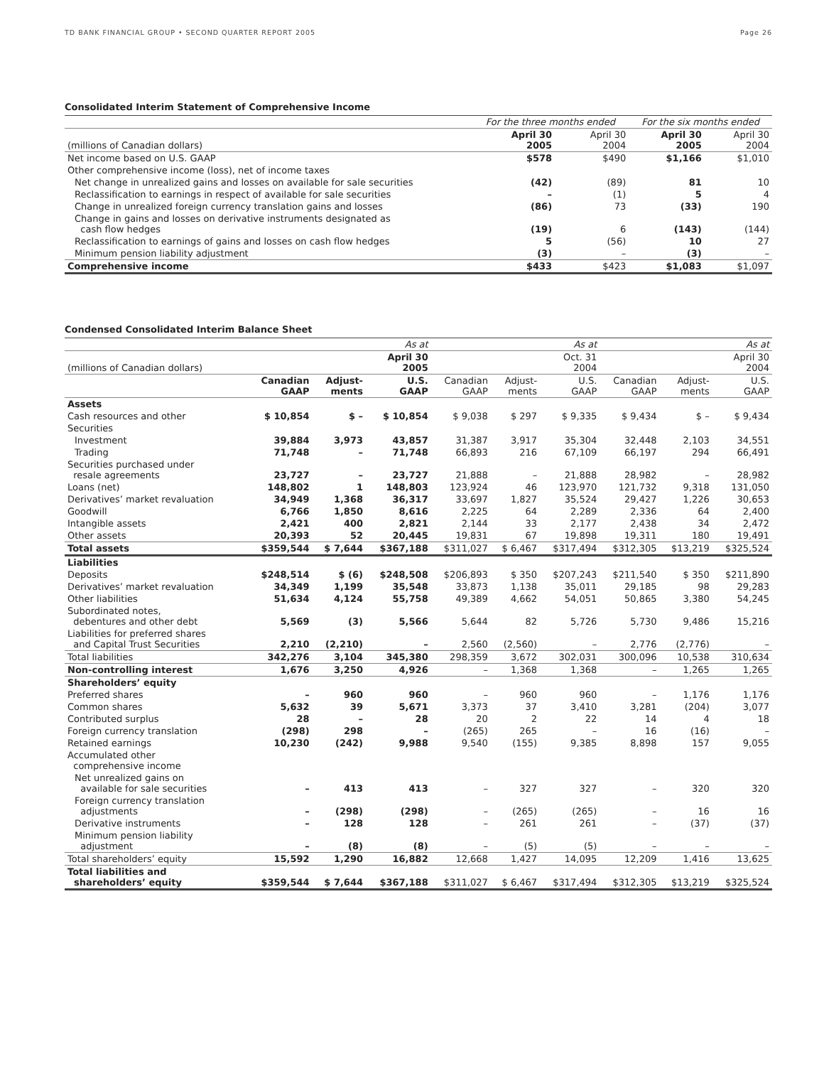TD BANK FINANCIAL GROUP • SECOND QUARTER REPORT 2005 Page 26
Consolidated Interim Statement of Comprehensive Income
| | For the three months ended | | For the six months ended | |
| --- | --- | --- | --- | --- |
| (millions of Canadian dollars) | April 30 2005 | April 30 2004 | April 30 2005 | April 30 2004 |
| Net income based on U.S. GAAP | $578 | $490 | $1,166 | $1,010 |
| Other comprehensive income (loss), net of income taxes | | | | |
| Net change in unrealized gains and losses on available for sale securities | (42) | (89) | 81 | 10 |
| Reclassification to earnings in respect of available for sale securities | – | (1) | 5 | 4 |
| Change in unrealized foreign currency translation gains and losses | (86) | 73 | (33) | 190 |
| Change in gains and losses on derivative instruments designated as cash flow hedges | (19) | 6 | (143) | (144) |
| Reclassification to earnings of gains and losses on cash flow hedges | 5 | (56) | 10 | 27 |
| Minimum pension liability adjustment | (3) | – | (3) | – |
| Comprehensive income | $433 | $423 | $1,083 | $1,097 |
Condensed Consolidated Interim Balance Sheet
| | As at | | | As at | | | As at | | |
| --- | --- | --- | --- | --- | --- | --- | --- | --- | --- |
| (millions of Canadian dollars) | April 30 2005 | | | Oct. 31 2004 | | | April 30 2004 | | |
| | Canadian GAAP | Adjust- ments | U.S. GAAP | Canadian GAAP | Adjust- ments | U.S. GAAP | Canadian GAAP | Adjust- ments | U.S. GAAP |
| Assets | | | | | | | | | |
| Cash resources and other | $ 10,854 | $ – | $ 10,854 | $ 9,038 | $ 297 | $ 9,335 | $ 9,434 | $ – | $ 9,434 |
| Securities | | | | | | | | | |
| Investment | 39,884 | 3,973 | 43,857 | 31,387 | 3,917 | 35,304 | 32,448 | 2,103 | 34,551 |
| Trading | 71,748 | – | 71,748 | 66,893 | 216 | 67,109 | 66,197 | 294 | 66,491 |
| Securities purchased under resale agreements | 23,727 | – | 23,727 | 21,888 | – | 21,888 | 28,982 | – | 28,982 |
| Loans (net) | 148,802 | 1 | 148,803 | 123,924 | 46 | 123,970 | 121,732 | 9,318 | 131,050 |
| Derivatives’ market revaluation | 34,949 | 1,368 | 36,317 | 33,697 | 1,827 | 35,524 | 29,427 | 1,226 | 30,653 |
| Goodwill | 6,766 | 1,850 | 8,616 | 2,225 | 64 | 2,289 | 2,336 | 64 | 2,400 |
| Intangible assets | 2,421 | 400 | 2,821 | 2,144 | 33 | 2,177 | 2,438 | 34 | 2,472 |
| Other assets | 20,393 | 52 | 20,445 | 19,831 | 67 | 19,898 | 19,311 | 180 | 19,491 |
| Total assets | $359,544 | $ 7,644 | $367,188 | $311,027 | $ 6,467 | $317,494 | $312,305 | $13,219 | $325,524 |
| Liabilities | | | | | | | | | |
| Deposits | $248,514 | $ (6) | $248,508 | $206,893 | $ 350 | $207,243 | $211,540 | $ 350 | $211,890 |
| Derivatives’ market revaluation | 34,349 | 1,199 | 35,548 | 33,873 | 1,138 | 35,011 | 29,185 | 98 | 29,283 |
| Other liabilities | 51,634 | 4,124 | 55,758 | 49,389 | 4,662 | 54,051 | 50,865 | 3,380 | 54,245 |
| Subordinated notes, debentures and other debt | 5,569 | (3) | 5,566 | 5,644 | 82 | 5,726 | 5,730 | 9,486 | 15,216 |
| Liabilities for preferred shares and Capital Trust Securities | 2,210 | (2,210) | – | 2,560 | (2,560) | – | 2,776 | (2,776) | – |
| Total liabilities | 342,276 | 3,104 | 345,380 | 298,359 | 3,672 | 302,031 | 300,096 | 10,538 | 310,634 |
| Non-controlling interest | 1,676 | 3,250 | 4,926 | – | 1,368 | 1,368 | – | 1,265 | 1,265 |
| Shareholders’ equity | | | | | | | | | |
| Preferred shares | – | 960 | 960 | – | 960 | 960 | – | 1,176 | 1,176 |
| Common shares | 5,632 | 39 | 5,671 | 3,373 | 37 | 3,410 | 3,281 | (204) | 3,077 |
| Contributed surplus | 28 | – | 28 | 20 | 2 | 22 | 14 | 4 | 18 |
| Foreign currency translation | (298) | 298 | – | (265) | 265 | – | 16 | (16) | – |
| Retained earnings | 10,230 | (242) | 9,988 | 9,540 | (155) | 9,385 | 8,898 | 157 | 9,055 |
| Accumulated other comprehensive income | | | | | | | | | |
| Net unrealized gains on available for sale securities | – | 413 | 413 | – | 327 | 327 | – | 320 | 320 |
| Foreign currency translation adjustments | – | (298) | (298) | – | (265) | (265) | – | 16 | 16 |
| Derivative instruments | – | 128 | 128 | – | 261 | 261 | – | (37) | (37) |
| Minimum pension liability adjustment | – | (8) | (8) | – | (5) | (5) | – | – | – |
| Total shareholders’ equity | 15,592 | 1,290 | 16,882 | 12,668 | 1,427 | 14,095 | 12,209 | 1,416 | 13,625 |
| Total liabilities and shareholders’ equity | $359,544 | $ 7,644 | $367,188 | $311,027 | $ 6,467 | $317,494 | $312,305 | $13,219 | $325,524 |